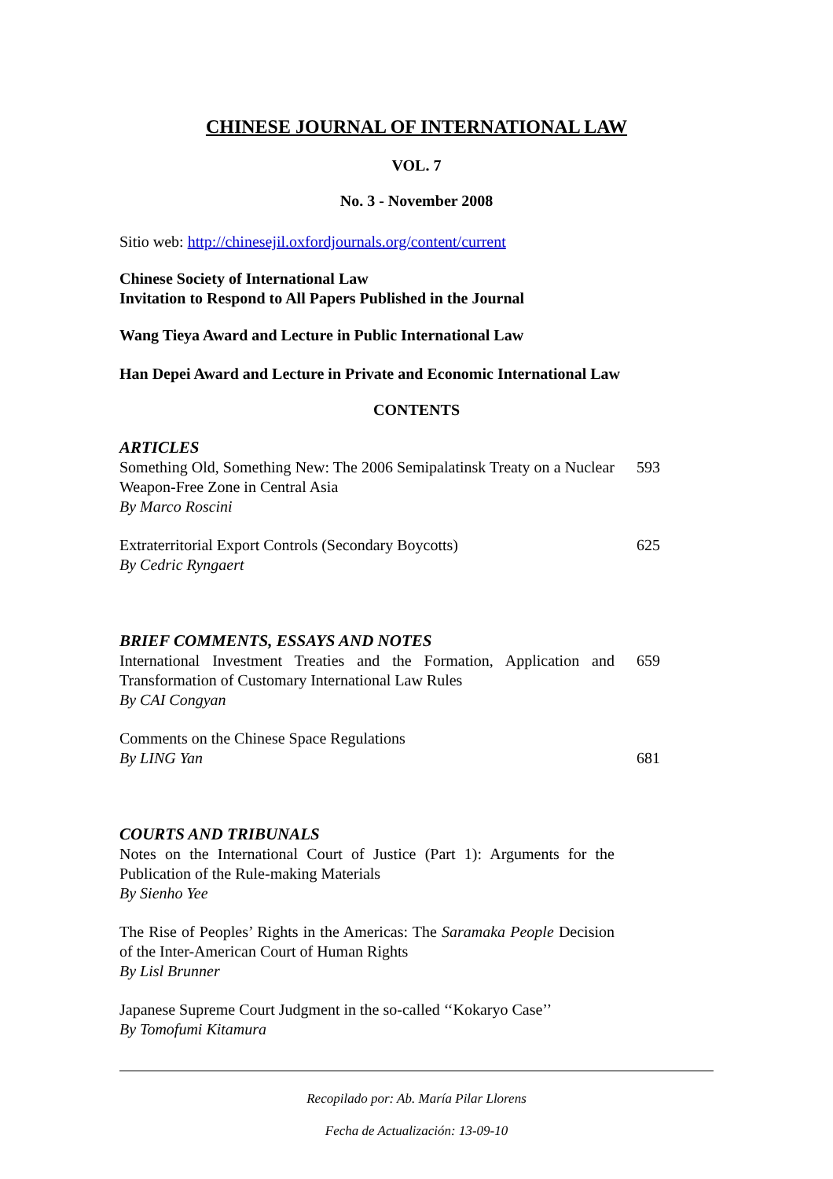CHINESE JOURNAL OF INTERNATIONAL LAW
VOL. 7
No. 3 - November 2008
Sitio web: http://chinesejil.oxfordjournals.org/content/current
Chinese Society of International Law
Invitation to Respond to All Papers Published in the Journal
Wang Tieya Award and Lecture in Public International Law
Han Depei Award and Lecture in Private and Economic International Law
CONTENTS
ARTICLES
| Something Old, Something New: The 2006 Semipalatinsk Treaty on a Nuclear Weapon-Free Zone in Central Asia By Marco Roscini | 593 |
| Extraterritorial Export Controls (Secondary Boycotts) By Cedric Ryngaert | 625 |
BRIEF COMMENTS, ESSAYS AND NOTES
| International Investment Treaties and the Formation, Application and Transformation of Customary International Law Rules By CAI Congyan | 659 |
| Comments on the Chinese Space Regulations By LING Yan | 681 |
COURTS AND TRIBUNALS
| Notes on the International Court of Justice (Part 1): Arguments for the Publication of the Rule-making Materials By Sienho Yee | |
| The Rise of Peoples’ Rights in the Americas: The Saramaka People Decision of the Inter-American Court of Human Rights By Lisl Brunner | |
| Japanese Supreme Court Judgment in the so-called ‘‘Kokaryo Case’’ By Tomofumi Kitamura | |
Recopilado por: Ab. María Pilar Llorens
Fecha de Actualización: 13-09-10